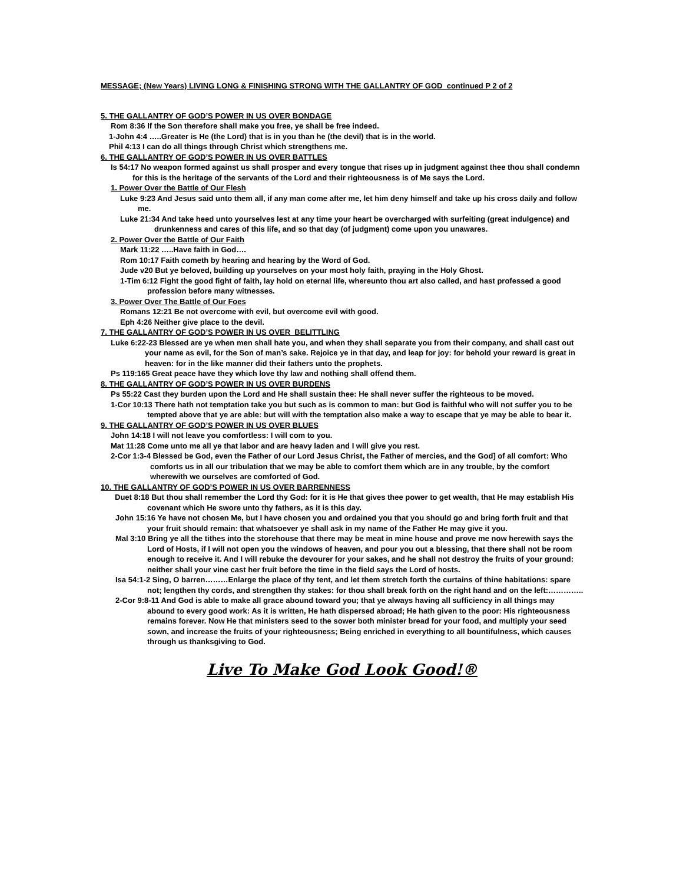MESSAGE; (New Years) LIVING LONG & FINISHING STRONG WITH THE GALLANTRY OF GOD continued P 2 of 2
5. THE GALLANTRY OF GOD’S POWER IN US OVER BONDAGE
Rom 8:36 If the Son therefore shall make you free, ye shall be free indeed.
1-John 4:4 …..Greater is He (the Lord) that is in you than he (the devil) that is in the world.
Phil 4:13 I can do all things through Christ which strengthens me.
6. THE GALLANTRY OF GOD’S POWER IN US OVER BATTLES
Is 54:17 No weapon formed against us shall prosper and every tongue that rises up in judgment against thee thou shall condemn for this is the heritage of the servants of the Lord and their righteousness is of Me says the Lord.
1. Power Over the Battle of Our Flesh
Luke 9:23 And Jesus said unto them all, if any man come after me, let him deny himself and take up his cross daily and follow me.
Luke 21:34 And take heed unto yourselves lest at any time your heart be overcharged with surfeiting (great indulgence) and drunkenness and cares of this life, and so that day (of judgment) come upon you unawares.
2. Power Over the Battle of Our Faith
Mark 11:22 …..Have faith in God….
Rom 10:17 Faith cometh by hearing and hearing by the Word of God.
Jude v20 But ye beloved, building up yourselves on your most holy faith, praying in the Holy Ghost.
1-Tim 6:12 Fight the good fight of faith, lay hold on eternal life, whereunto thou art also called, and hast professed a good profession before many witnesses.
3. Power Over The Battle of Our Foes
Romans 12:21 Be not overcome with evil, but overcome evil with good.
Eph 4:26 Neither give place to the devil.
7. THE GALLANTRY OF GOD’S POWER IN US OVER BELITTLING
Luke 6:22-23 Blessed are ye when men shall hate you, and when they shall separate you from their company, and shall cast out your name as evil, for the Son of man’s sake. Rejoice ye in that day, and leap for joy: for behold your reward is great in heaven: for in the like manner did their fathers unto the prophets.
Ps 119:165 Great peace have they which love thy law and nothing shall offend them.
8. THE GALLANTRY OF GOD’S POWER IN US OVER BURDENS
Ps 55:22 Cast they burden upon the Lord and He shall sustain thee: He shall never suffer the righteous to be moved.
1-Cor 10:13 There hath not temptation take you but such as is common to man: but God is faithful who will not suffer you to be tempted above that ye are able: but will with the temptation also make a way to escape that ye may be able to bear it.
9. THE GALLANTRY OF GOD’S POWER IN US OVER BLUES
John 14:18 I will not leave you comfortless: I will com to you.
Mat 11:28 Come unto me all ye that labor and are heavy laden and I will give you rest.
2-Cor 1:3-4 Blessed be God, even the Father of our Lord Jesus Christ, the Father of mercies, and the God] of all comfort: Who comforts us in all our tribulation that we may be able to comfort them which are in any trouble, by the comfort wherewith we ourselves are comforted of God.
10. THE GALLANTRY OF GOD’S POWER IN US OVER BARRENNESS
Duet 8:18 But thou shall remember the Lord thy God: for it is He that gives thee power to get wealth, that He may establish His covenant which He swore unto thy fathers, as it is this day.
John 15:16 Ye have not chosen Me, but I have chosen you and ordained you that you should go and bring forth fruit and that your fruit should remain: that whatsoever ye shall ask in my name of the Father He may give it you.
Mal 3:10 Bring ye all the tithes into the storehouse that there may be meat in mine house and prove me now herewith says the Lord of Hosts, if I will not open you the windows of heaven, and pour you out a blessing, that there shall not be room enough to receive it. And I will rebuke the devourer for your sakes, and he shall not destroy the fruits of your ground: neither shall your vine cast her fruit before the time in the field says the Lord of hosts.
Isa 54:1-2 Sing, O barren………Enlarge the place of thy tent, and let them stretch forth the curtains of thine habitations: spare not; lengthen thy cords, and strengthen thy stakes: for thou shall break forth on the right hand and on the left:…………..
2-Cor 9:8-11 And God is able to make all grace abound toward you; that ye always having all sufficiency in all things may abound to every good work: As it is written, He hath dispersed abroad; He hath given to the poor: His righteousness remains forever. Now He that ministers seed to the sower both minister bread for your food, and multiply your seed sown, and increase the fruits of your righteousness; Being enriched in everything to all bountifulness, which causes through us thanksgiving to God.
Live To Make God Look Good!®